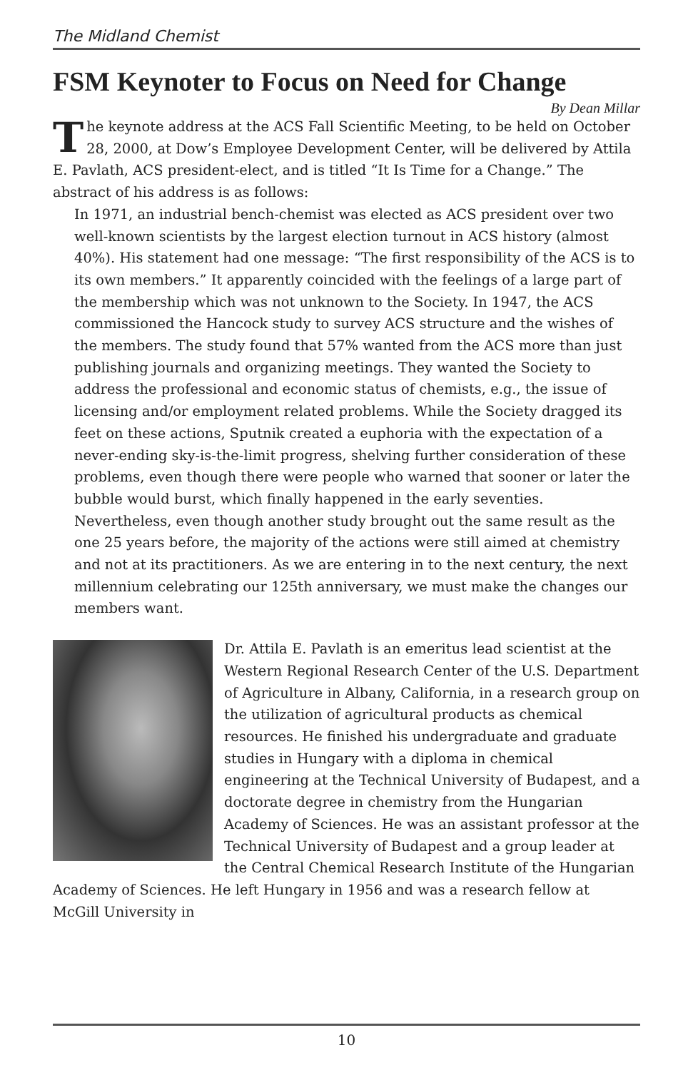The Midland Chemist
FSM Keynoter to Focus on Need for Change
By Dean Millar
The keynote address at the ACS Fall Scientific Meeting, to be held on October 28, 2000, at Dow’s Employee Development Center, will be delivered by Attila E. Pavlath, ACS president-elect, and is titled “It Is Time for a Change.” The abstract of his address is as follows:
In 1971, an industrial bench-chemist was elected as ACS president over two well-known scientists by the largest election turnout in ACS history (almost 40%). His statement had one message: “The first responsibility of the ACS is to its own members.” It apparently coincided with the feelings of a large part of the membership which was not unknown to the Society. In 1947, the ACS commissioned the Hancock study to survey ACS structure and the wishes of the members. The study found that 57% wanted from the ACS more than just publishing journals and organizing meetings. They wanted the Society to address the professional and economic status of chemists, e.g., the issue of licensing and/or employment related problems. While the Society dragged its feet on these actions, Sputnik created a euphoria with the expectation of a never-ending sky-is-the-limit progress, shelving further consideration of these problems, even though there were people who warned that sooner or later the bubble would burst, which finally happened in the early seventies. Nevertheless, even though another study brought out the same result as the one 25 years before, the majority of the actions were still aimed at chemistry and not at its practitioners. As we are entering in to the next century, the next millennium celebrating our 125th anniversary, we must make the changes our members want.
Dr. Attila E. Pavlath is an emeritus lead scientist at the Western Regional Research Center of the U.S. Department of Agriculture in Albany, California, in a research group on the utilization of agricultural products as chemical resources. He finished his undergraduate and graduate studies in Hungary with a diploma in chemical engineering at the Technical University of Budapest, and a doctorate degree in chemistry from the Hungarian Academy of Sciences. He was an assistant professor at the Technical University of Budapest and a group leader at the Central Chemical Research Institute of the Hungarian Academy of Sciences. He left Hungary in 1956 and was a research fellow at McGill University in
10